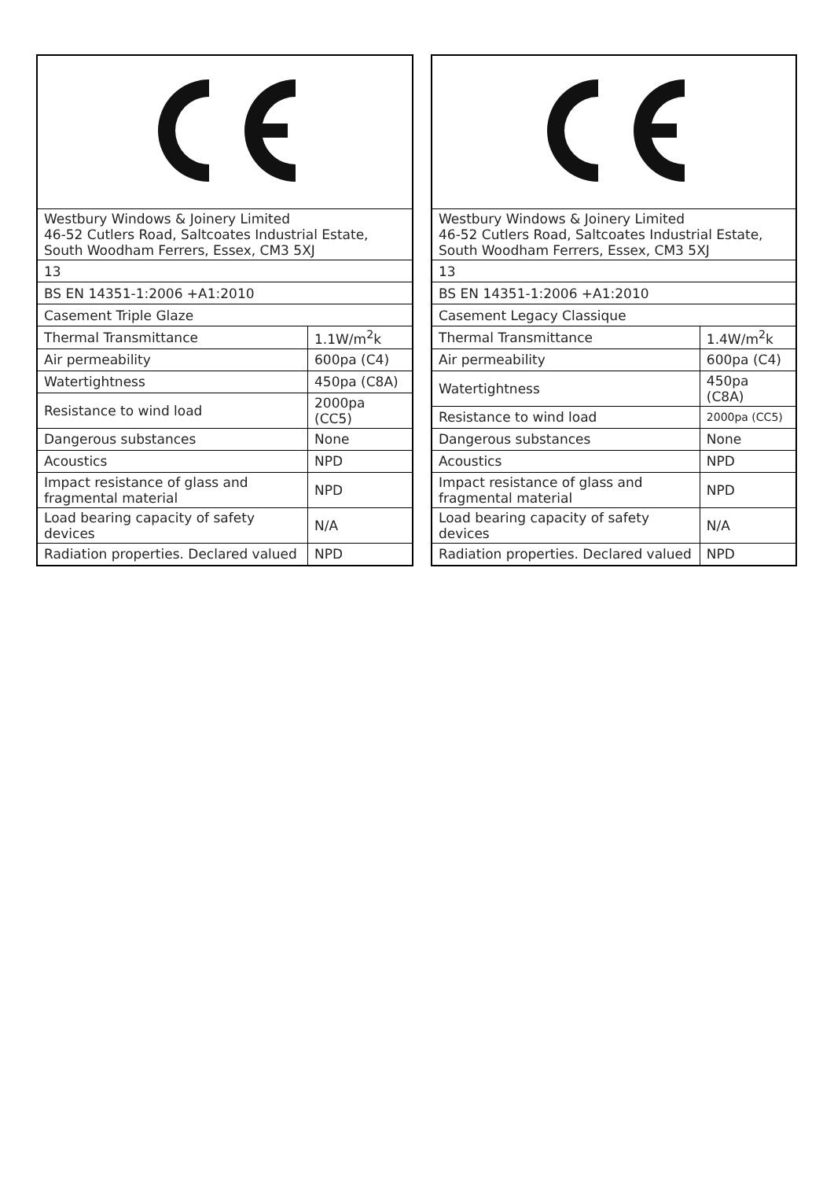| Westbury Windows & Joinery Limited 46-52 Cutlers Road, Saltcoates Industrial Estate, South Woodham Ferrers, Essex, CM3 5XJ | |
| 13 | |
| BS EN 14351-1:2006 +A1:2010 | |
| Casement Triple Glaze | |
| Thermal Transmittance | 1.1W/m<sup>2</sup>k |
| Air permeability | 600pa (C4) |
| Watertightness | 450pa (C8A) |
| Resistance to wind load | 2000pa (CC5) |
| Dangerous substances | None |
| Acoustics | NPD |
| Impact resistance of glass and fragmental material | NPD |
| Load bearing capacity of safety devices | N/A |
| Radiation properties. Declared valued | NPD |
| Westbury Windows & Joinery Limited 46-52 Cutlers Road, Saltcoates Industrial Estate, South Woodham Ferrers, Essex, CM3 5XJ | |
| 13 | |
| BS EN 14351-1:2006 +A1:2010 | |
| Casement Legacy Classique | |
| Thermal Transmittance | 1.4W/m<sup>2</sup>k |
| Air permeability | 600pa (C4) |
| Watertightness | 450pa (C8A) |
| Resistance to wind load | 2000pa (CC5) |
| Dangerous substances | None |
| Acoustics | NPD |
| Impact resistance of glass and fragmental material | NPD |
| Load bearing capacity of safety devices | N/A |
| Radiation properties. Declared valued | NPD |